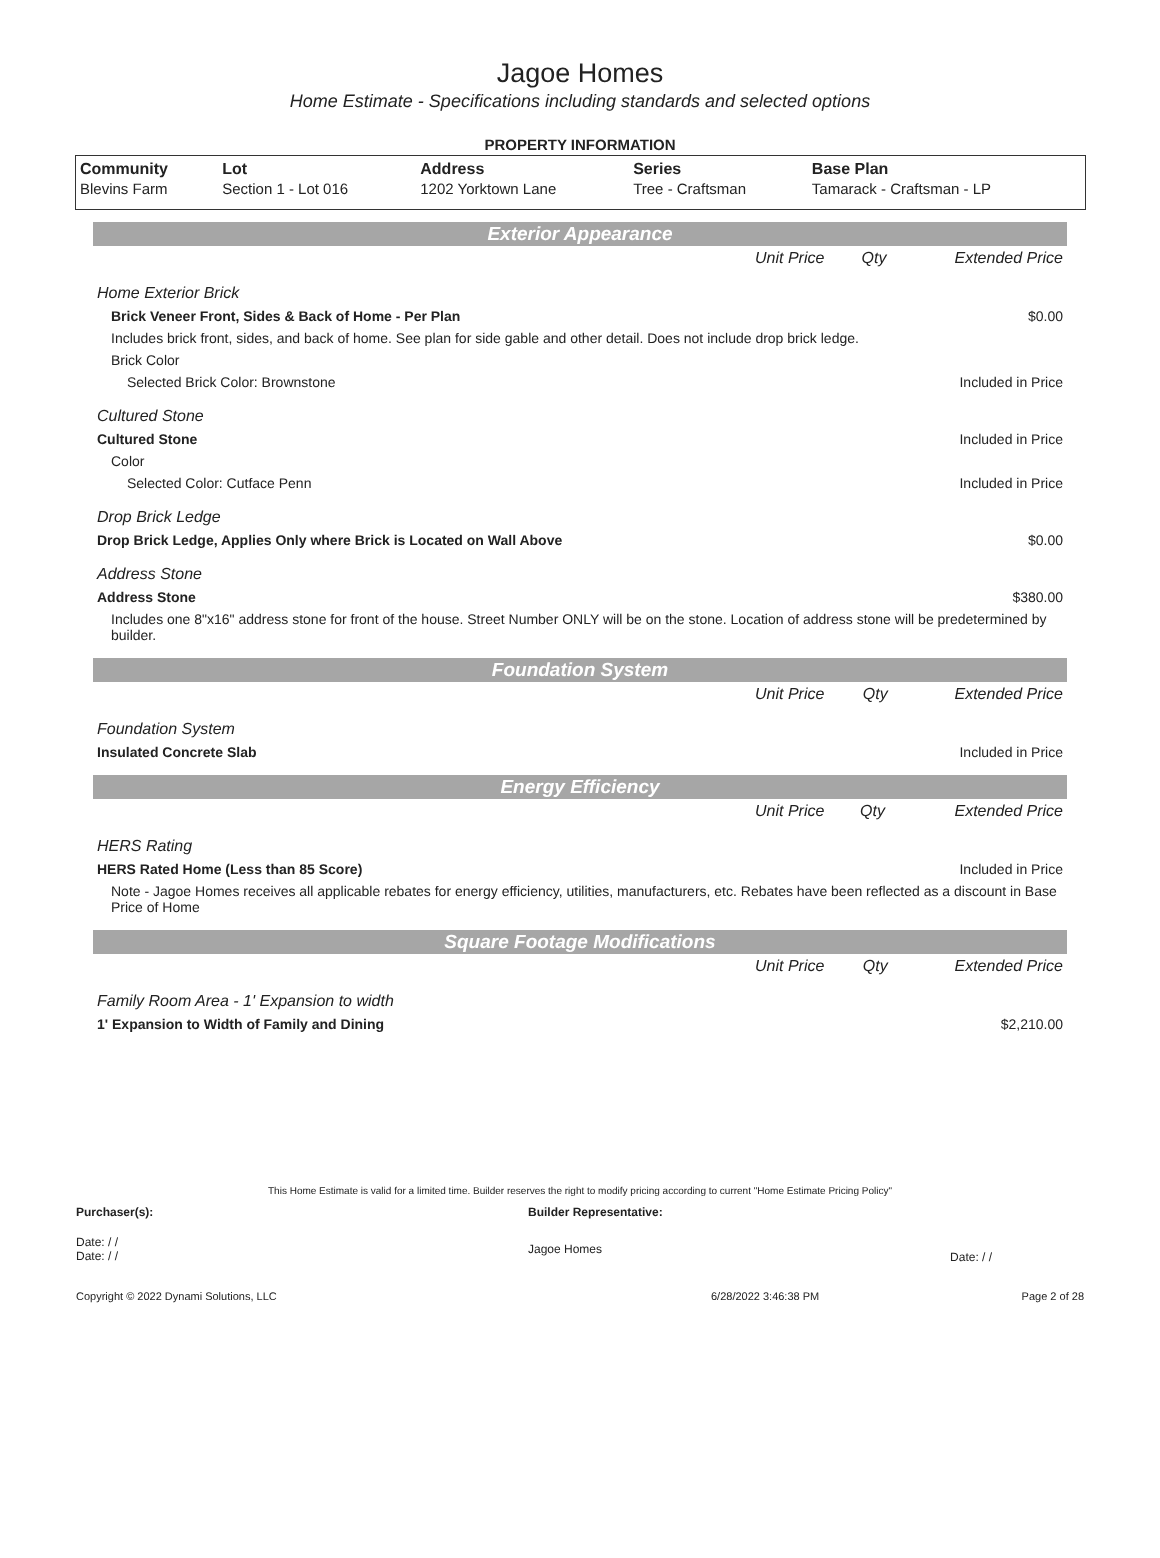Jagoe Homes
Home Estimate - Specifications including standards and selected options
PROPERTY INFORMATION
| Community | Lot | Address | Series | Base Plan |
| --- | --- | --- | --- | --- |
| Blevins Farm | Section 1 - Lot 016 | 1202 Yorktown Lane | Tree - Craftsman | Tamarack - Craftsman - LP |
Exterior Appearance
| | Unit Price | Qty | Extended Price |
| Home Exterior Brick | | | |
| Brick Veneer Front, Sides & Back of Home - Per Plan | | | $0.00 |
| Includes brick front, sides, and back of home. See plan for side gable and other detail. Does not include drop brick ledge. | | | |
| Brick Color | | | |
| Selected Brick Color: Brownstone | | | Included in Price |
| Cultured Stone | | | |
| Cultured Stone | | | Included in Price |
| Color | | | |
| Selected Color: Cutface Penn | | | Included in Price |
| Drop Brick Ledge | | | |
| Drop Brick Ledge, Applies Only where Brick is Located on Wall Above | | | $0.00 |
| Address Stone | | | |
| Address Stone | | | $380.00 |
| Includes one 8"x16" address stone for front of the house. Street Number ONLY will be on the stone. Location of address stone will be predetermined by builder. | | | |
Foundation System
| | Unit Price | Qty | Extended Price |
| Foundation System | | | |
| Insulated Concrete Slab | | | Included in Price |
Energy Efficiency
| | Unit Price | Qty | Extended Price |
| HERS Rating | | | |
| HERS Rated Home (Less than 85 Score) | | | Included in Price |
| Note - Jagoe Homes receives all applicable rebates for energy efficiency, utilities, manufacturers, etc. Rebates have been reflected as a discount in Base Price of Home | | | |
Square Footage Modifications
| | Unit Price | Qty | Extended Price |
| Family Room Area - 1' Expansion to width | | | |
| 1' Expansion to Width of Family and Dining | | | $2,210.00 |
This Home Estimate is valid for a limited time. Builder reserves the right to modify pricing according to current "Home Estimate Pricing Policy"
| Purchaser(s): | Builder Representative: | |
| Date: / / Date: / / | Jagoe Homes | Date: / / |
| Copyright © 2022 Dynami Solutions, LLC | 6/28/2022 3:46:38 PM | Page 2 of 28 |